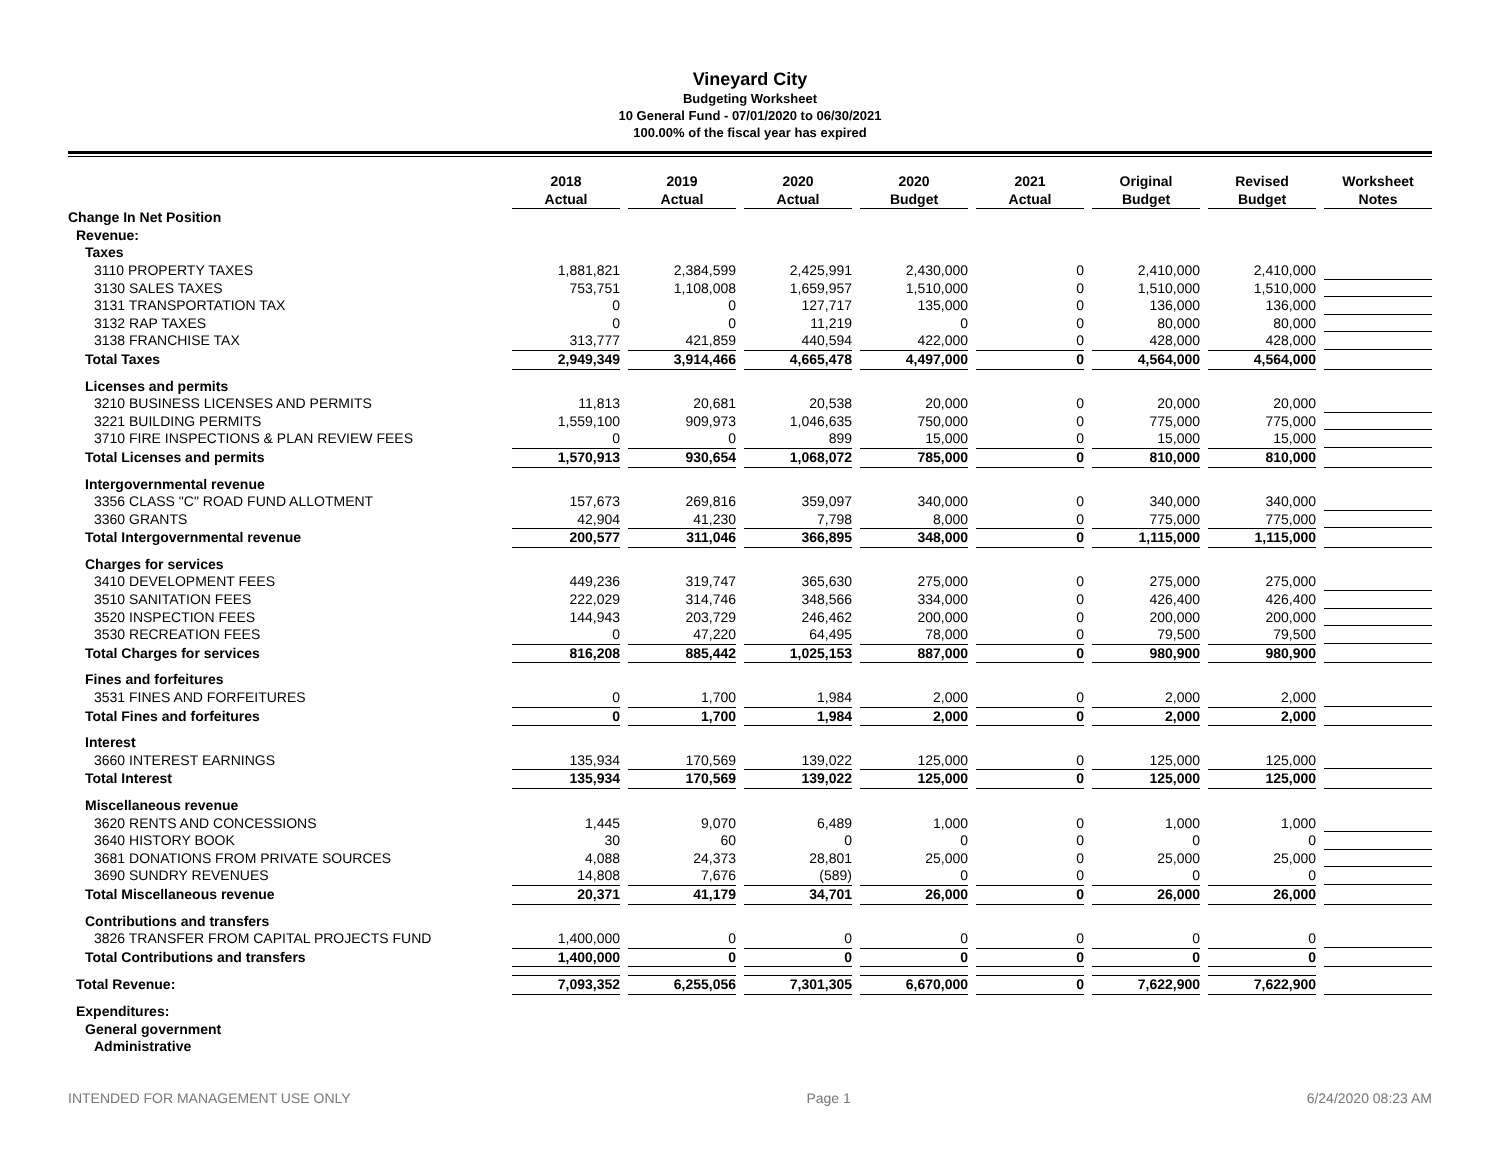Vineyard City
Budgeting Worksheet
10 General Fund - 07/01/2020 to 06/30/2021
100.00% of the fiscal year has expired
| | 2018 Actual | 2019 Actual | 2020 Actual | 2020 Budget | 2021 Actual | Original Budget | Revised Budget | Worksheet Notes |
| Change In Net Position | | | | | | | | |
| Revenue: | | | | | | | | |
| Taxes | | | | | | | | |
| 3110 PROPERTY TAXES | 1,881,821 | 2,384,599 | 2,425,991 | 2,430,000 | 0 | 2,410,000 | 2,410,000 | |
| 3130 SALES TAXES | 753,751 | 1,108,008 | 1,659,957 | 1,510,000 | 0 | 1,510,000 | 1,510,000 | |
| 3131 TRANSPORTATION TAX | 0 | 0 | 127,717 | 135,000 | 0 | 136,000 | 136,000 | |
| 3132 RAP TAXES | 0 | 0 | 11,219 | 0 | 0 | 80,000 | 80,000 | |
| 3138 FRANCHISE TAX | 313,777 | 421,859 | 440,594 | 422,000 | 0 | 428,000 | 428,000 | |
| Total Taxes | 2,949,349 | 3,914,466 | 4,665,478 | 4,497,000 | 0 | 4,564,000 | 4,564,000 | |
| Licenses and permits | | | | | | | | |
| 3210 BUSINESS LICENSES AND PERMITS | 11,813 | 20,681 | 20,538 | 20,000 | 0 | 20,000 | 20,000 | |
| 3221 BUILDING PERMITS | 1,559,100 | 909,973 | 1,046,635 | 750,000 | 0 | 775,000 | 775,000 | |
| 3710 FIRE INSPECTIONS & PLAN REVIEW FEES | 0 | 0 | 899 | 15,000 | 0 | 15,000 | 15,000 | |
| Total Licenses and permits | 1,570,913 | 930,654 | 1,068,072 | 785,000 | 0 | 810,000 | 810,000 | |
| Intergovernmental revenue | | | | | | | | |
| 3356 CLASS "C" ROAD FUND ALLOTMENT | 157,673 | 269,816 | 359,097 | 340,000 | 0 | 340,000 | 340,000 | |
| 3360 GRANTS | 42,904 | 41,230 | 7,798 | 8,000 | 0 | 775,000 | 775,000 | |
| Total Intergovernmental revenue | 200,577 | 311,046 | 366,895 | 348,000 | 0 | 1,115,000 | 1,115,000 | |
| Charges for services | | | | | | | | |
| 3410 DEVELOPMENT FEES | 449,236 | 319,747 | 365,630 | 275,000 | 0 | 275,000 | 275,000 | |
| 3510 SANITATION FEES | 222,029 | 314,746 | 348,566 | 334,000 | 0 | 426,400 | 426,400 | |
| 3520 INSPECTION FEES | 144,943 | 203,729 | 246,462 | 200,000 | 0 | 200,000 | 200,000 | |
| 3530 RECREATION FEES | 0 | 47,220 | 64,495 | 78,000 | 0 | 79,500 | 79,500 | |
| Total Charges for services | 816,208 | 885,442 | 1,025,153 | 887,000 | 0 | 980,900 | 980,900 | |
| Fines and forfeitures | | | | | | | | |
| 3531 FINES AND FORFEITURES | 0 | 1,700 | 1,984 | 2,000 | 0 | 2,000 | 2,000 | |
| Total Fines and forfeitures | 0 | 1,700 | 1,984 | 2,000 | 0 | 2,000 | 2,000 | |
| Interest | | | | | | | | |
| 3660 INTEREST EARNINGS | 135,934 | 170,569 | 139,022 | 125,000 | 0 | 125,000 | 125,000 | |
| Total Interest | 135,934 | 170,569 | 139,022 | 125,000 | 0 | 125,000 | 125,000 | |
| Miscellaneous revenue | | | | | | | | |
| 3620 RENTS AND CONCESSIONS | 1,445 | 9,070 | 6,489 | 1,000 | 0 | 1,000 | 1,000 | |
| 3640 HISTORY BOOK | 30 | 60 | 0 | 0 | 0 | 0 | 0 | |
| 3681 DONATIONS FROM PRIVATE SOURCES | 4,088 | 24,373 | 28,801 | 25,000 | 0 | 25,000 | 25,000 | |
| 3690 SUNDRY REVENUES | 14,808 | 7,676 | (589) | 0 | 0 | 0 | 0 | |
| Total Miscellaneous revenue | 20,371 | 41,179 | 34,701 | 26,000 | 0 | 26,000 | 26,000 | |
| Contributions and transfers | | | | | | | | |
| 3826 TRANSFER FROM CAPITAL PROJECTS FUND | 1,400,000 | 0 | 0 | 0 | 0 | 0 | 0 | |
| Total Contributions and transfers | 1,400,000 | 0 | 0 | 0 | 0 | 0 | 0 | |
| Total Revenue: | 7,093,352 | 6,255,056 | 7,301,305 | 6,670,000 | 0 | 7,622,900 | 7,622,900 | |
| Expenditures: | | | | | | | | |
| General government | | | | | | | | |
| Administrative | | | | | | | | |
INTENDED FOR MANAGEMENT USE ONLY Page 1 6/24/2020 08:23 AM